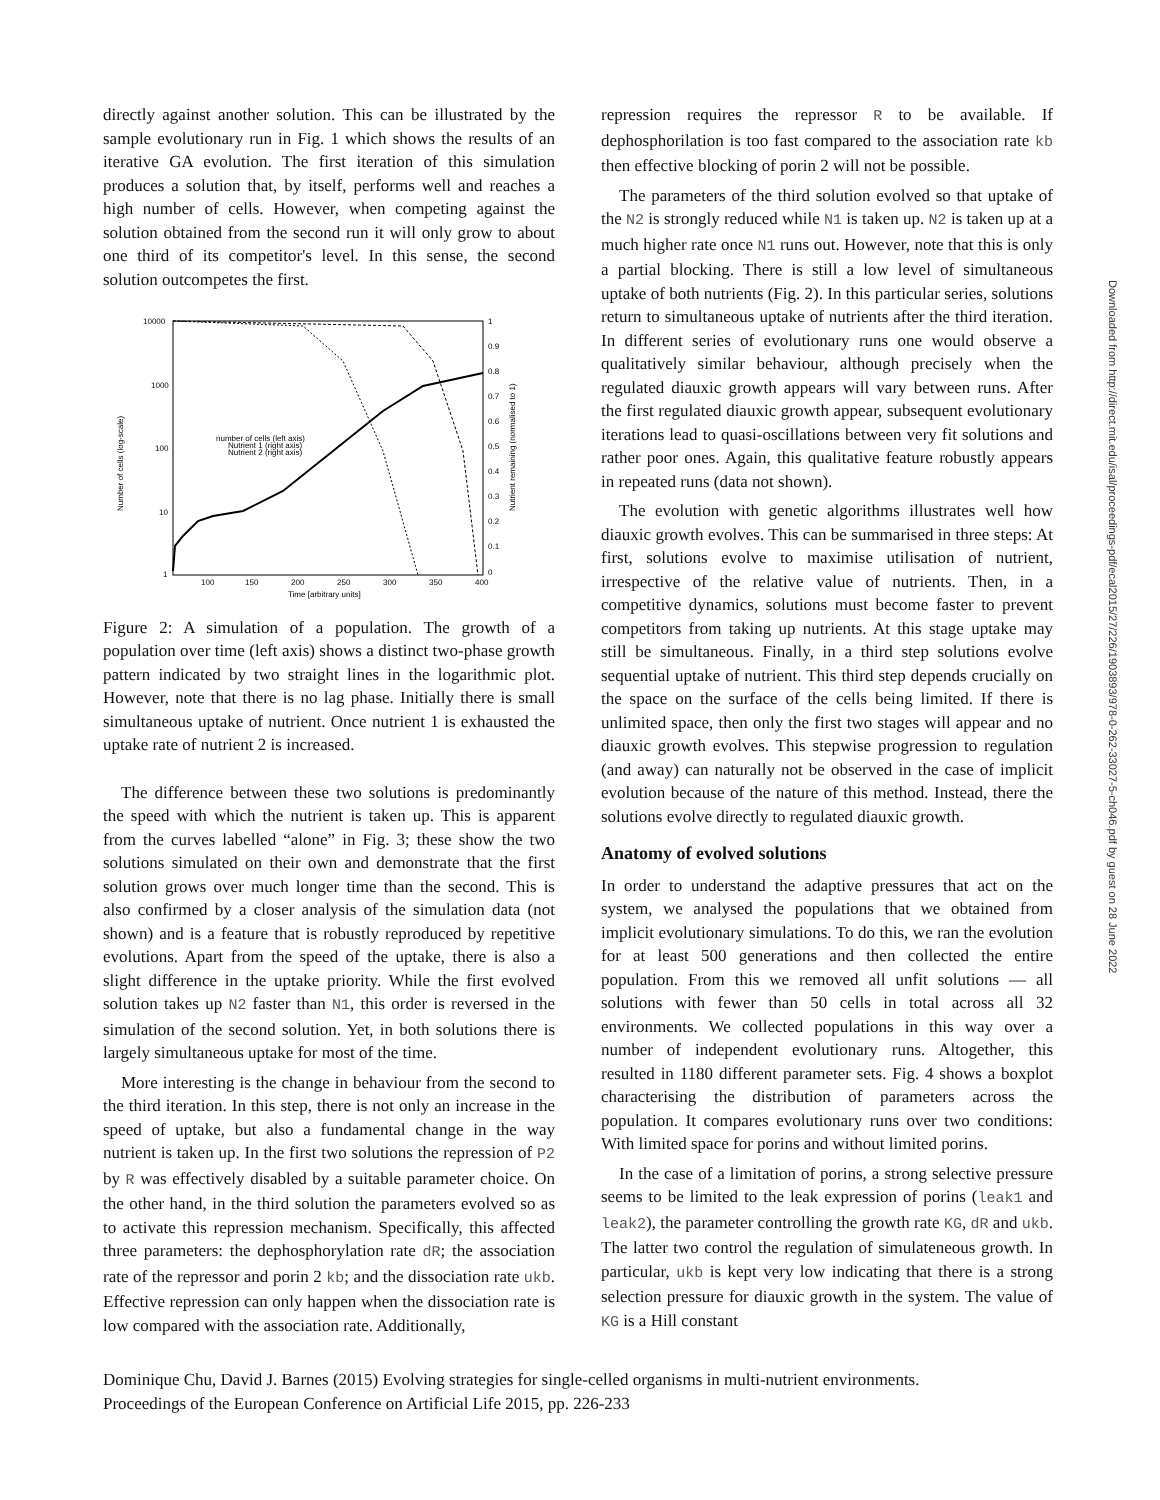directly against another solution. This can be illustrated by the sample evolutionary run in Fig. 1 which shows the results of an iterative GA evolution. The first iteration of this simulation produces a solution that, by itself, performs well and reaches a high number of cells. However, when competing against the solution obtained from the second run it will only grow to about one third of its competitor's level. In this sense, the second solution outcompetes the first.
10000
1000
100
10
1
1
0.9
0.8
0.7
0.6
0.5
0.4
0.3
0.2
0.1
0
100
150
200
250
300
350
400
Time [arbitrary units]
Number of cells (log-scale)
Nutrient remaining (normalised to 1)
number of cells (left axis)
Nutrient 1 (right axis)
Nutrient 2 (right axis)
Figure 2: A simulation of a population. The growth of a population over time (left axis) shows a distinct two-phase growth pattern indicated by two straight lines in the logarithmic plot. However, note that there is no lag phase. Initially there is small simultaneous uptake of nutrient. Once nutrient 1 is exhausted the uptake rate of nutrient 2 is increased.
The difference between these two solutions is predominantly the speed with which the nutrient is taken up. This is apparent from the curves labelled “alone” in Fig. 3; these show the two solutions simulated on their own and demonstrate that the first solution grows over much longer time than the second. This is also confirmed by a closer analysis of the simulation data (not shown) and is a feature that is robustly reproduced by repetitive evolutions. Apart from the speed of the uptake, there is also a slight difference in the uptake priority. While the first evolved solution takes up N2 faster than N1, this order is reversed in the simulation of the second solution. Yet, in both solutions there is largely simultaneous uptake for most of the time.
More interesting is the change in behaviour from the second to the third iteration. In this step, there is not only an increase in the speed of uptake, but also a fundamental change in the way nutrient is taken up. In the first two solutions the repression of P2 by R was effectively disabled by a suitable parameter choice. On the other hand, in the third solution the parameters evolved so as to activate this repression mechanism. Specifically, this affected three parameters: the dephosphorylation rate dR; the association rate of the repressor and porin 2 kb; and the dissociation rate ukb. Effective repression can only happen when the dissociation rate is low compared with the association rate. Additionally,
repression requires the repressor R to be available. If dephosphorilation is too fast compared to the association rate kb then effective blocking of porin 2 will not be possible.
The parameters of the third solution evolved so that uptake of the N2 is strongly reduced while N1 is taken up. N2 is taken up at a much higher rate once N1 runs out. However, note that this is only a partial blocking. There is still a low level of simultaneous uptake of both nutrients (Fig. 2). In this particular series, solutions return to simultaneous uptake of nutrients after the third iteration. In different series of evolutionary runs one would observe a qualitatively similar behaviour, although precisely when the regulated diauxic growth appears will vary between runs. After the first regulated diauxic growth appear, subsequent evolutionary iterations lead to quasi-oscillations between very fit solutions and rather poor ones. Again, this qualitative feature robustly appears in repeated runs (data not shown).
The evolution with genetic algorithms illustrates well how diauxic growth evolves. This can be summarised in three steps: At first, solutions evolve to maximise utilisation of nutrient, irrespective of the relative value of nutrients. Then, in a competitive dynamics, solutions must become faster to prevent competitors from taking up nutrients. At this stage uptake may still be simultaneous. Finally, in a third step solutions evolve sequential uptake of nutrient. This third step depends crucially on the space on the surface of the cells being limited. If there is unlimited space, then only the first two stages will appear and no diauxic growth evolves. This stepwise progression to regulation (and away) can naturally not be observed in the case of implicit evolution because of the nature of this method. Instead, there the solutions evolve directly to regulated diauxic growth.
Anatomy of evolved solutions
In order to understand the adaptive pressures that act on the system, we analysed the populations that we obtained from implicit evolutionary simulations. To do this, we ran the evolution for at least 500 generations and then collected the entire population. From this we removed all unfit solutions — all solutions with fewer than 50 cells in total across all 32 environments. We collected populations in this way over a number of independent evolutionary runs. Altogether, this resulted in 1180 different parameter sets. Fig. 4 shows a boxplot characterising the distribution of parameters across the population. It compares evolutionary runs over two conditions: With limited space for porins and without limited porins.
In the case of a limitation of porins, a strong selective pressure seems to be limited to the leak expression of porins (leak1 and leak2), the parameter controlling the growth rate KG, dR and ukb. The latter two control the regulation of simulateneous growth. In particular, ukb is kept very low indicating that there is a strong selection pressure for diauxic growth in the system. The value of KG is a Hill constant
Dominique Chu, David J. Barnes (2015) Evolving strategies for single-celled organisms in multi-nutrient environments.
Proceedings of the European Conference on Artificial Life 2015, pp. 226-233
Downloaded from http://direct.mit.edu/isal/proceedings-pdf/ecal2015/27/226/1903893/978-0-262-33027-5-ch046.pdf by guest on 28 June 2022